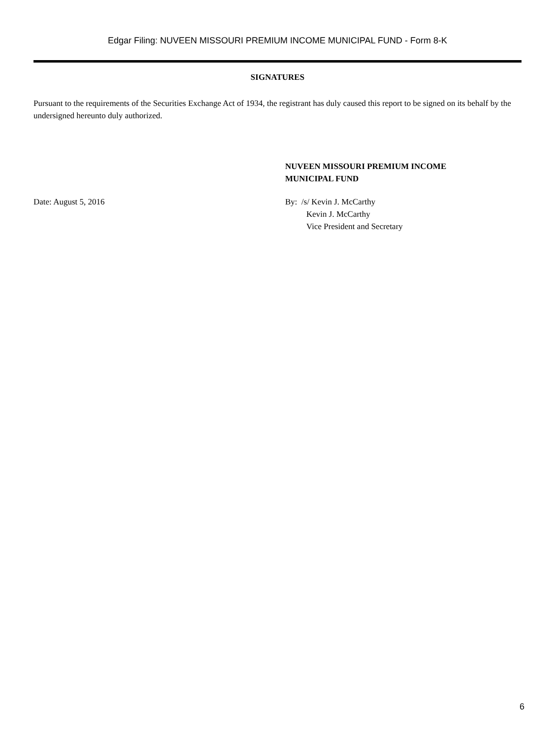Edgar Filing: NUVEEN MISSOURI PREMIUM INCOME MUNICIPAL FUND - Form 8-K
SIGNATURES
Pursuant to the requirements of the Securities Exchange Act of 1934, the registrant has duly caused this report to be signed on its behalf by the undersigned hereunto duly authorized.
NUVEEN MISSOURI PREMIUM INCOME
MUNICIPAL FUND
Date: August 5, 2016 By: /s/ Kevin J. McCarthy
Kevin J. McCarthy
Vice President and Secretary
6